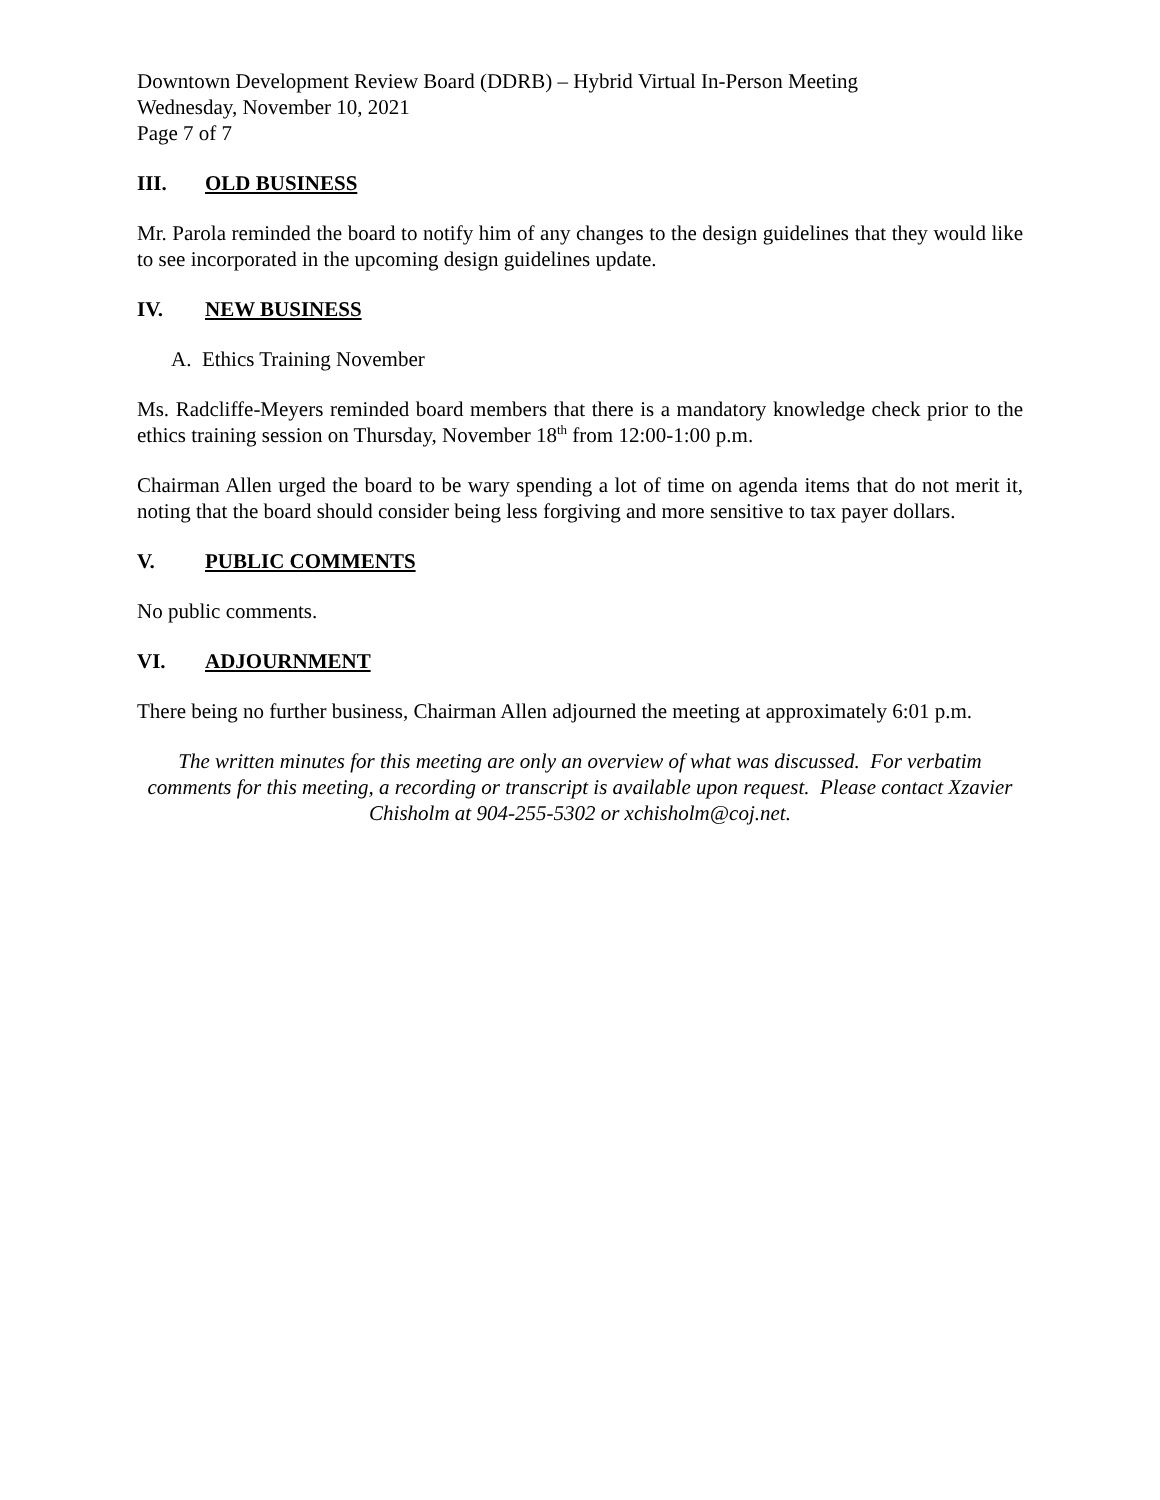Downtown Development Review Board (DDRB) – Hybrid Virtual In-Person Meeting
Wednesday, November 10, 2021
Page 7 of 7
III. OLD BUSINESS
Mr. Parola reminded the board to notify him of any changes to the design guidelines that they would like to see incorporated in the upcoming design guidelines update.
IV. NEW BUSINESS
A. Ethics Training November
Ms. Radcliffe-Meyers reminded board members that there is a mandatory knowledge check prior to the ethics training session on Thursday, November 18<sup>th</sup> from 12:00-1:00 p.m.
Chairman Allen urged the board to be wary spending a lot of time on agenda items that do not merit it, noting that the board should consider being less forgiving and more sensitive to tax payer dollars.
V. PUBLIC COMMENTS
No public comments.
VI. ADJOURNMENT
There being no further business, Chairman Allen adjourned the meeting at approximately 6:01 p.m.
The written minutes for this meeting are only an overview of what was discussed. For verbatim comments for this meeting, a recording or transcript is available upon request. Please contact Xzavier Chisholm at 904-255-5302 or xchisholm@coj.net.